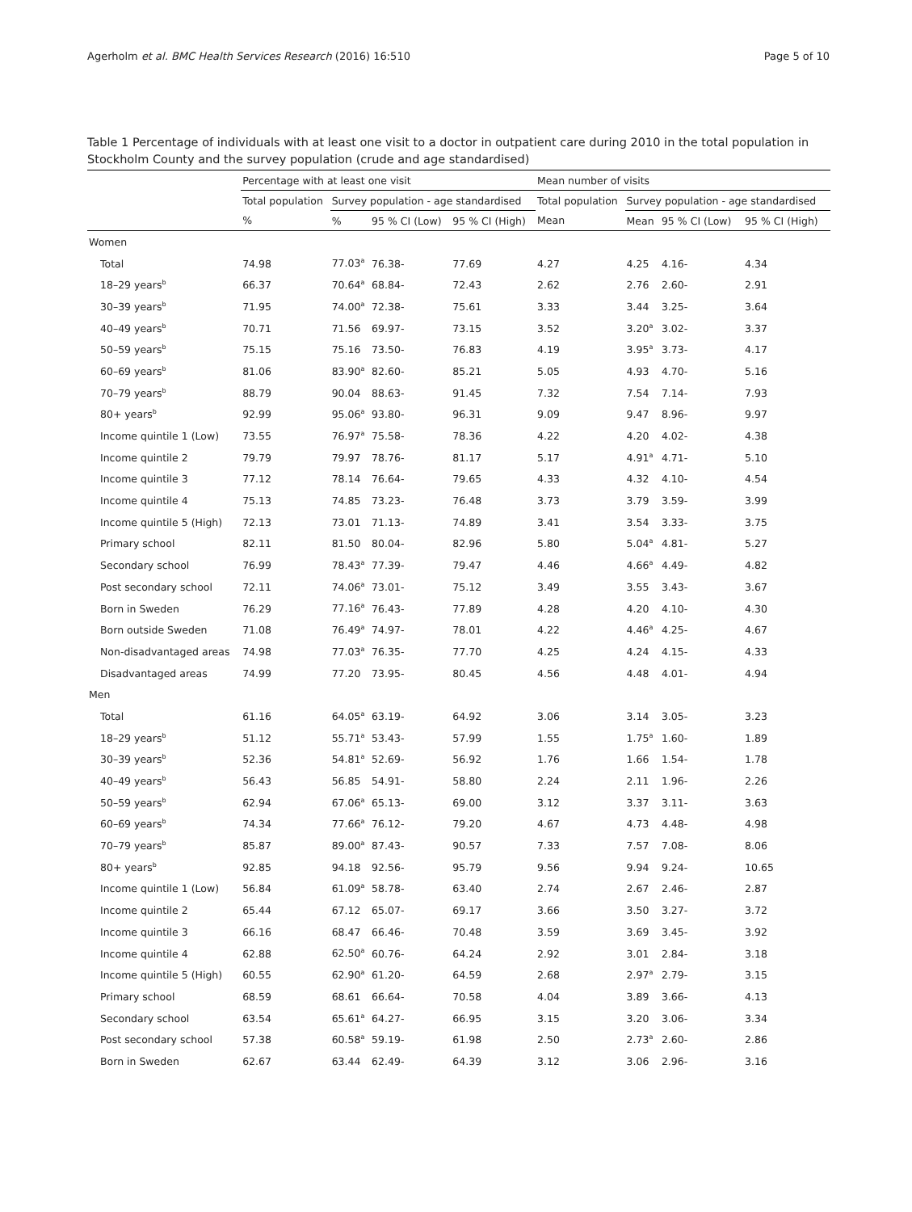Agerholm et al. BMC Health Services Research (2016) 16:510 Page 5 of 10
Table 1 Percentage of individuals with at least one visit to a doctor in outpatient care during 2010 in the total population in Stockholm County and the survey population (crude and age standardised)
| | Percentage with at least one visit | | | | Mean number of visits | | | |
| --- | --- | --- | --- | --- | --- | --- | --- | --- |
| | Total population | Survey population - age standardised | | | Total population | Survey population - age standardised | | |
| | % | % | 95 % CI (Low) | 95 % CI (High) | Mean | Mean | 95 % CI (Low) | 95 % CI (High) |
| Women | | | | | | | | |
| Total | 74.98 | 77.03<sup>a</sup> | 76.38- | 77.69 | 4.27 | 4.25 | 4.16- | 4.34 |
| 18–29 years<sup>b</sup> | 66.37 | 70.64<sup>a</sup> | 68.84- | 72.43 | 2.62 | 2.76 | 2.60- | 2.91 |
| 30–39 years<sup>b</sup> | 71.95 | 74.00<sup>a</sup> | 72.38- | 75.61 | 3.33 | 3.44 | 3.25- | 3.64 |
| 40–49 years<sup>b</sup> | 70.71 | 71.56 | 69.97- | 73.15 | 3.52 | 3.20<sup>a</sup> | 3.02- | 3.37 |
| 50–59 years<sup>b</sup> | 75.15 | 75.16 | 73.50- | 76.83 | 4.19 | 3.95<sup>a</sup> | 3.73- | 4.17 |
| 60–69 years<sup>b</sup> | 81.06 | 83.90<sup>a</sup> | 82.60- | 85.21 | 5.05 | 4.93 | 4.70- | 5.16 |
| 70–79 years<sup>b</sup> | 88.79 | 90.04 | 88.63- | 91.45 | 7.32 | 7.54 | 7.14- | 7.93 |
| 80+ years<sup>b</sup> | 92.99 | 95.06<sup>a</sup> | 93.80- | 96.31 | 9.09 | 9.47 | 8.96- | 9.97 |
| Income quintile 1 (Low) | 73.55 | 76.97<sup>a</sup> | 75.58- | 78.36 | 4.22 | 4.20 | 4.02- | 4.38 |
| Income quintile 2 | 79.79 | 79.97 | 78.76- | 81.17 | 5.17 | 4.91<sup>a</sup> | 4.71- | 5.10 |
| Income quintile 3 | 77.12 | 78.14 | 76.64- | 79.65 | 4.33 | 4.32 | 4.10- | 4.54 |
| Income quintile 4 | 75.13 | 74.85 | 73.23- | 76.48 | 3.73 | 3.79 | 3.59- | 3.99 |
| Income quintile 5 (High) | 72.13 | 73.01 | 71.13- | 74.89 | 3.41 | 3.54 | 3.33- | 3.75 |
| Primary school | 82.11 | 81.50 | 80.04- | 82.96 | 5.80 | 5.04<sup>a</sup> | 4.81- | 5.27 |
| Secondary school | 76.99 | 78.43<sup>a</sup> | 77.39- | 79.47 | 4.46 | 4.66<sup>a</sup> | 4.49- | 4.82 |
| Post secondary school | 72.11 | 74.06<sup>a</sup> | 73.01- | 75.12 | 3.49 | 3.55 | 3.43- | 3.67 |
| Born in Sweden | 76.29 | 77.16<sup>a</sup> | 76.43- | 77.89 | 4.28 | 4.20 | 4.10- | 4.30 |
| Born outside Sweden | 71.08 | 76.49<sup>a</sup> | 74.97- | 78.01 | 4.22 | 4.46<sup>a</sup> | 4.25- | 4.67 |
| Non-disadvantaged areas | 74.98 | 77.03<sup>a</sup> | 76.35- | 77.70 | 4.25 | 4.24 | 4.15- | 4.33 |
| Disadvantaged areas | 74.99 | 77.20 | 73.95- | 80.45 | 4.56 | 4.48 | 4.01- | 4.94 |
| Men | | | | | | | | |
| Total | 61.16 | 64.05<sup>a</sup> | 63.19- | 64.92 | 3.06 | 3.14 | 3.05- | 3.23 |
| 18–29 years<sup>b</sup> | 51.12 | 55.71<sup>a</sup> | 53.43- | 57.99 | 1.55 | 1.75<sup>a</sup> | 1.60- | 1.89 |
| 30–39 years<sup>b</sup> | 52.36 | 54.81<sup>a</sup> | 52.69- | 56.92 | 1.76 | 1.66 | 1.54- | 1.78 |
| 40–49 years<sup>b</sup> | 56.43 | 56.85 | 54.91- | 58.80 | 2.24 | 2.11 | 1.96- | 2.26 |
| 50–59 years<sup>b</sup> | 62.94 | 67.06<sup>a</sup> | 65.13- | 69.00 | 3.12 | 3.37 | 3.11- | 3.63 |
| 60–69 years<sup>b</sup> | 74.34 | 77.66<sup>a</sup> | 76.12- | 79.20 | 4.67 | 4.73 | 4.48- | 4.98 |
| 70–79 years<sup>b</sup> | 85.87 | 89.00<sup>a</sup> | 87.43- | 90.57 | 7.33 | 7.57 | 7.08- | 8.06 |
| 80+ years<sup>b</sup> | 92.85 | 94.18 | 92.56- | 95.79 | 9.56 | 9.94 | 9.24- | 10.65 |
| Income quintile 1 (Low) | 56.84 | 61.09<sup>a</sup> | 58.78- | 63.40 | 2.74 | 2.67 | 2.46- | 2.87 |
| Income quintile 2 | 65.44 | 67.12 | 65.07- | 69.17 | 3.66 | 3.50 | 3.27- | 3.72 |
| Income quintile 3 | 66.16 | 68.47 | 66.46- | 70.48 | 3.59 | 3.69 | 3.45- | 3.92 |
| Income quintile 4 | 62.88 | 62.50<sup>a</sup> | 60.76- | 64.24 | 2.92 | 3.01 | 2.84- | 3.18 |
| Income quintile 5 (High) | 60.55 | 62.90<sup>a</sup> | 61.20- | 64.59 | 2.68 | 2.97<sup>a</sup> | 2.79- | 3.15 |
| Primary school | 68.59 | 68.61 | 66.64- | 70.58 | 4.04 | 3.89 | 3.66- | 4.13 |
| Secondary school | 63.54 | 65.61<sup>a</sup> | 64.27- | 66.95 | 3.15 | 3.20 | 3.06- | 3.34 |
| Post secondary school | 57.38 | 60.58<sup>a</sup> | 59.19- | 61.98 | 2.50 | 2.73<sup>a</sup> | 2.60- | 2.86 |
| Born in Sweden | 62.67 | 63.44 | 62.49- | 64.39 | 3.12 | 3.06 | 2.96- | 3.16 |